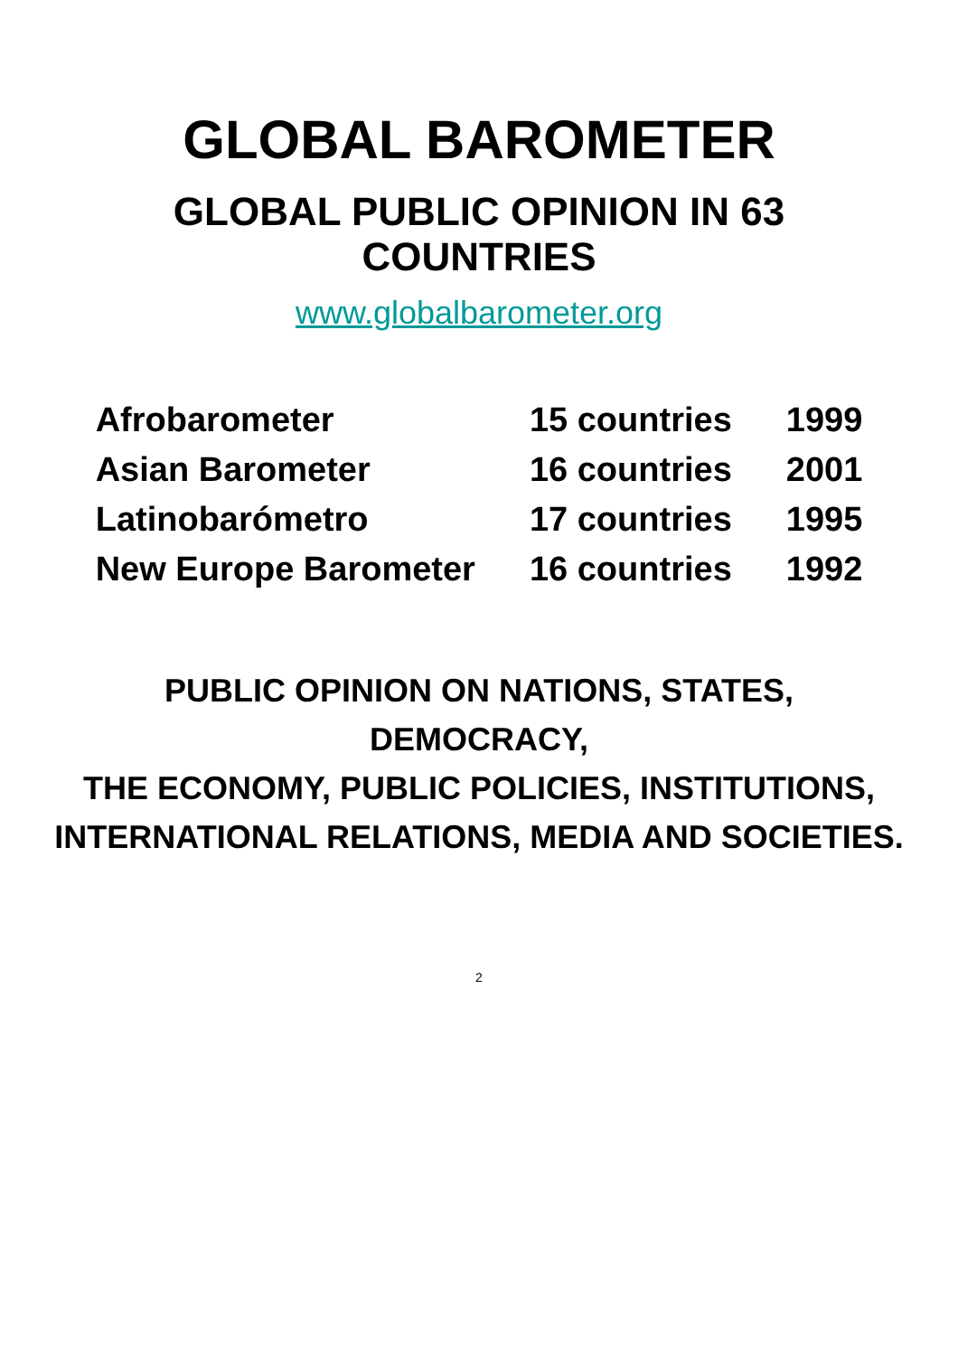GLOBAL BAROMETER
GLOBAL PUBLIC OPINION IN 63 COUNTRIES
www.globalbarometer.org
| Afrobarometer | 15 countries | 1999 |
| Asian Barometer | 16 countries | 2001 |
| Latinobarómetro | 17 countries | 1995 |
| New Europe Barometer | 16 countries | 1992 |
PUBLIC OPINION ON NATIONS, STATES, DEMOCRACY,
THE ECONOMY, PUBLIC POLICIES, INSTITUTIONS,
INTERNATIONAL RELATIONS, MEDIA AND SOCIETIES.
2